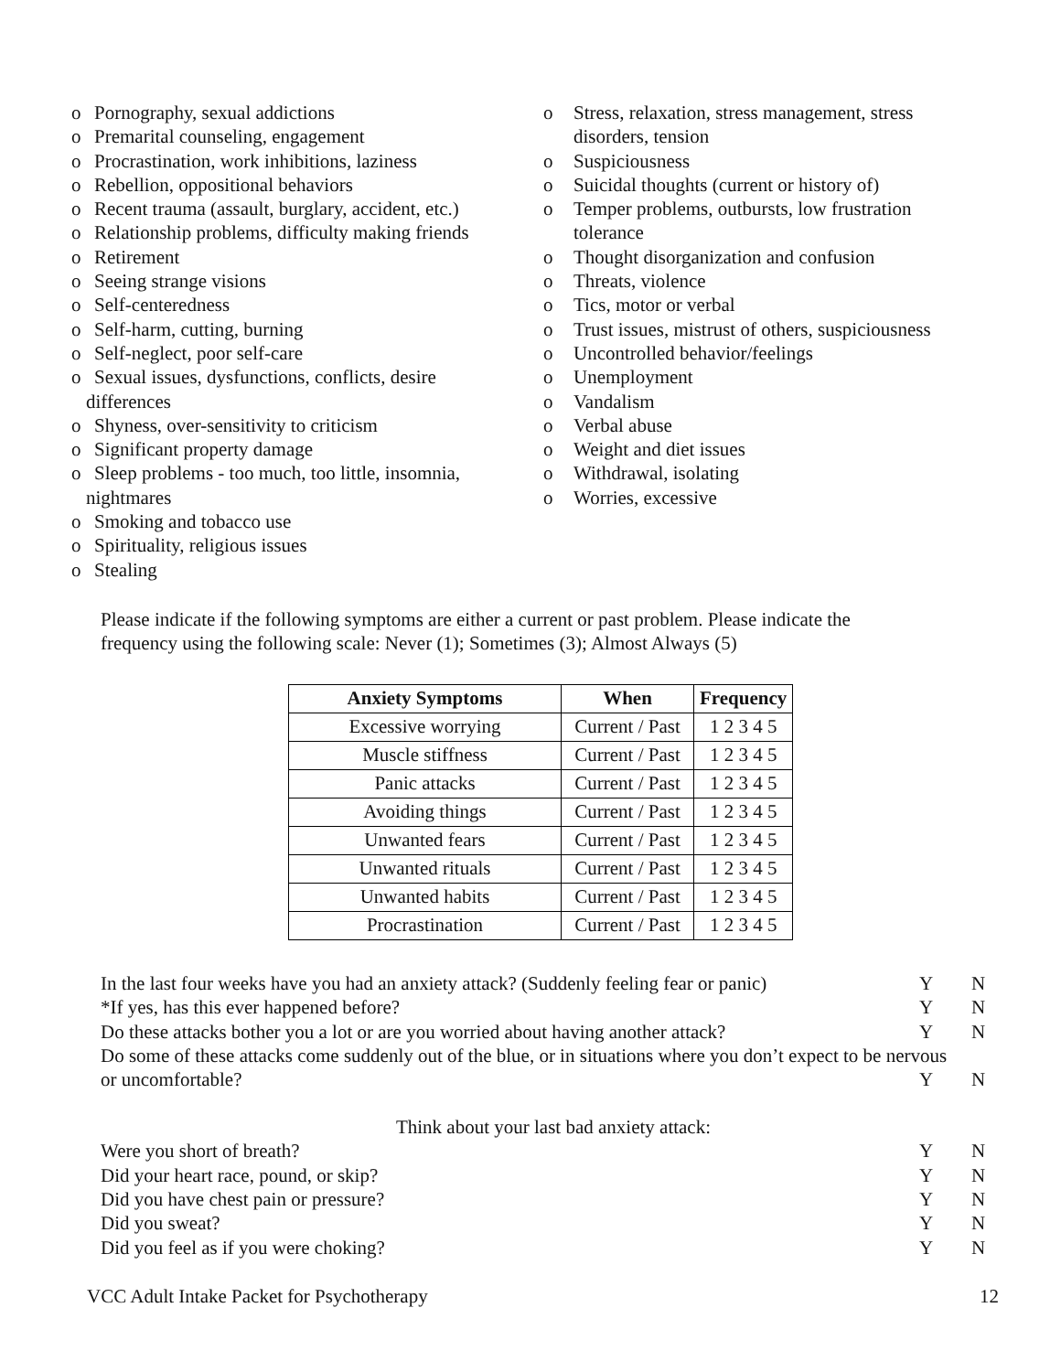o Pornography, sexual addictions
o Premarital counseling, engagement
o Procrastination, work inhibitions, laziness
o Rebellion, oppositional behaviors
o Recent trauma (assault, burglary, accident, etc.)
o Relationship problems, difficulty making friends
o Retirement
o Seeing strange visions
o Self-centeredness
o Self-harm, cutting, burning
o Self-neglect, poor self-care
o Sexual issues, dysfunctions, conflicts, desire
differences
o Shyness, over-sensitivity to criticism
o Significant property damage
o Sleep problems - too much, too little, insomnia,
nightmares
o Smoking and tobacco use
o Spirituality, religious issues
o Stealing
o Stress, relaxation, stress management, stress
disorders, tension
o Suspiciousness
o Suicidal thoughts (current or history of)
o Temper problems, outbursts, low frustration
tolerance
o Thought disorganization and confusion
o Threats, violence
o Tics, motor or verbal
o Trust issues, mistrust of others, suspiciousness
o Uncontrolled behavior/feelings
o Unemployment
o Vandalism
o Verbal abuse
o Weight and diet issues
o Withdrawal, isolating
o Worries, excessive
Please indicate if the following symptoms are either a current or past problem. Please indicate the frequency using the following scale: Never (1); Sometimes (3); Almost Always (5)
| Anxiety Symptoms | When | Frequency |
| --- | --- | --- |
| Excessive worrying | Current / Past | 1 2 3 4 5 |
| Muscle stiffness | Current / Past | 1 2 3 4 5 |
| Panic attacks | Current / Past | 1 2 3 4 5 |
| Avoiding things | Current / Past | 1 2 3 4 5 |
| Unwanted fears | Current / Past | 1 2 3 4 5 |
| Unwanted rituals | Current / Past | 1 2 3 4 5 |
| Unwanted habits | Current / Past | 1 2 3 4 5 |
| Procrastination | Current / Past | 1 2 3 4 5 |
In the last four weeks have you had an anxiety attack? (Suddenly feeling fear or panic) Y N
*If yes, has this ever happened before? Y N
Do these attacks bother you a lot or are you worried about having another attack? Y N
Do some of these attacks come suddenly out of the blue, or in situations where you don’t expect to be nervous
or uncomfortable? Y N
Think about your last bad anxiety attack:
Were you short of breath? Y N
Did your heart race, pound, or skip? Y N
Did you have chest pain or pressure? Y N
Did you sweat? Y N
Did you feel as if you were choking? Y N
VCC Adult Intake Packet for Psychotherapy 12